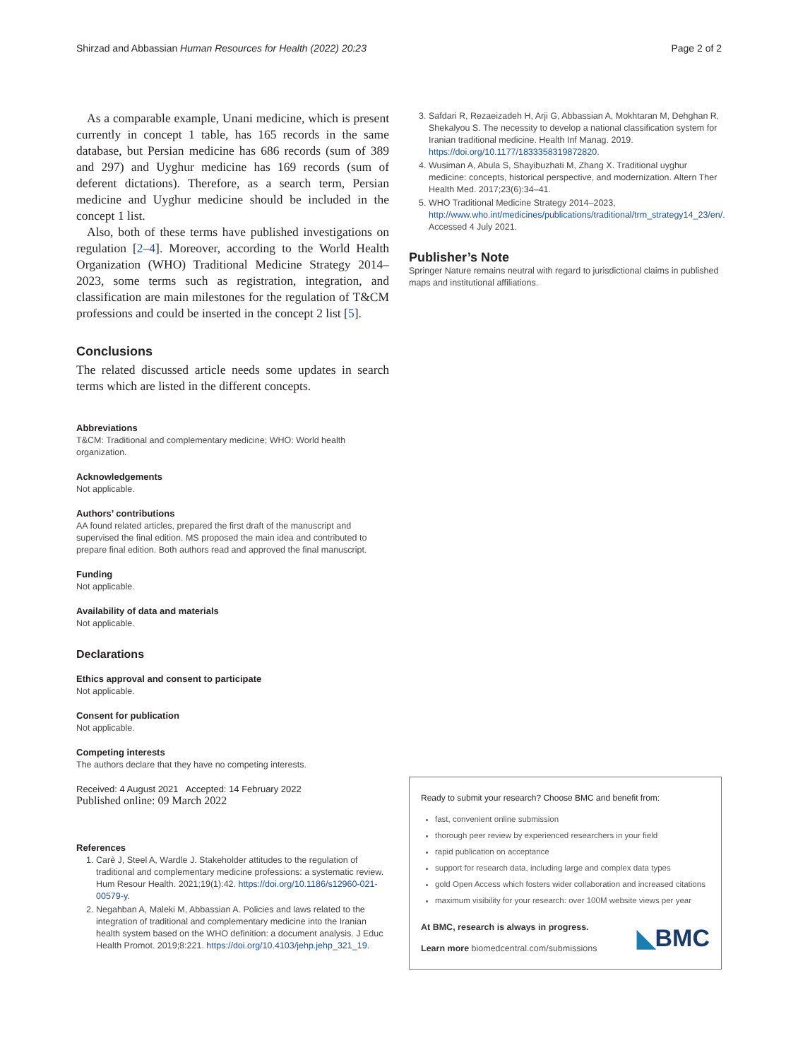Shirzad and Abbassian Human Resources for Health (2022) 20:23 Page 2 of 2
As a comparable example, Unani medicine, which is present currently in concept 1 table, has 165 records in the same database, but Persian medicine has 686 records (sum of 389 and 297) and Uyghur medicine has 169 records (sum of deferent dictations). Therefore, as a search term, Persian medicine and Uyghur medicine should be included in the concept 1 list.
Also, both of these terms have published investigations on regulation [2–4]. Moreover, according to the World Health Organization (WHO) Traditional Medicine Strategy 2014–2023, some terms such as registration, integration, and classification are main milestones for the regulation of T&CM professions and could be inserted in the concept 2 list [5].
Conclusions
The related discussed article needs some updates in search terms which are listed in the different concepts.
Abbreviations
T&CM: Traditional and complementary medicine; WHO: World health organization.
Acknowledgements
Not applicable.
Authors’ contributions
AA found related articles, prepared the first draft of the manuscript and supervised the final edition. MS proposed the main idea and contributed to prepare final edition. Both authors read and approved the final manuscript.
Funding
Not applicable.
Availability of data and materials
Not applicable.
Declarations
Ethics approval and consent to participate
Not applicable.
Consent for publication
Not applicable.
Competing interests
The authors declare that they have no competing interests.
Received: 4 August 2021 Accepted: 14 February 2022
Published online: 09 March 2022
References
1. Carè J, Steel A, Wardle J. Stakeholder attitudes to the regulation of traditional and complementary medicine professions: a systematic review. Hum Resour Health. 2021;19(1):42. https://doi.org/10.1186/s12960-021-00579-y.
2. Negahban A, Maleki M, Abbassian A. Policies and laws related to the integration of traditional and complementary medicine into the Iranian health system based on the WHO definition: a document analysis. J Educ Health Promot. 2019;8:221. https://doi.org/10.4103/jehp.jehp_321_19.
3. Safdari R, Rezaeizadeh H, Arji G, Abbassian A, Mokhtaran M, Dehghan R, Shekalyou S. The necessity to develop a national classification system for Iranian traditional medicine. Health Inf Manag. 2019. https://doi.org/10.1177/1833358319872820.
4. Wusiman A, Abula S, Shayibuzhati M, Zhang X. Traditional uyghur medicine: concepts, historical perspective, and modernization. Altern Ther Health Med. 2017;23(6):34–41.
5. WHO Traditional Medicine Strategy 2014–2023, http://www.who.int/medicines/publications/traditional/trm_strategy14_23/en/. Accessed 4 July 2021.
Publisher’s Note
Springer Nature remains neutral with regard to jurisdictional claims in published maps and institutional affiliations.
Ready to submit your research? Choose BMC and benefit from:
fast, convenient online submission
thorough peer review by experienced researchers in your field
rapid publication on acceptance
support for research data, including large and complex data types
gold Open Access which fosters wider collaboration and increased citations
maximum visibility for your research: over 100M website views per year
At BMC, research is always in progress.
Learn more biomedcentral.com/submissions
◣BMC